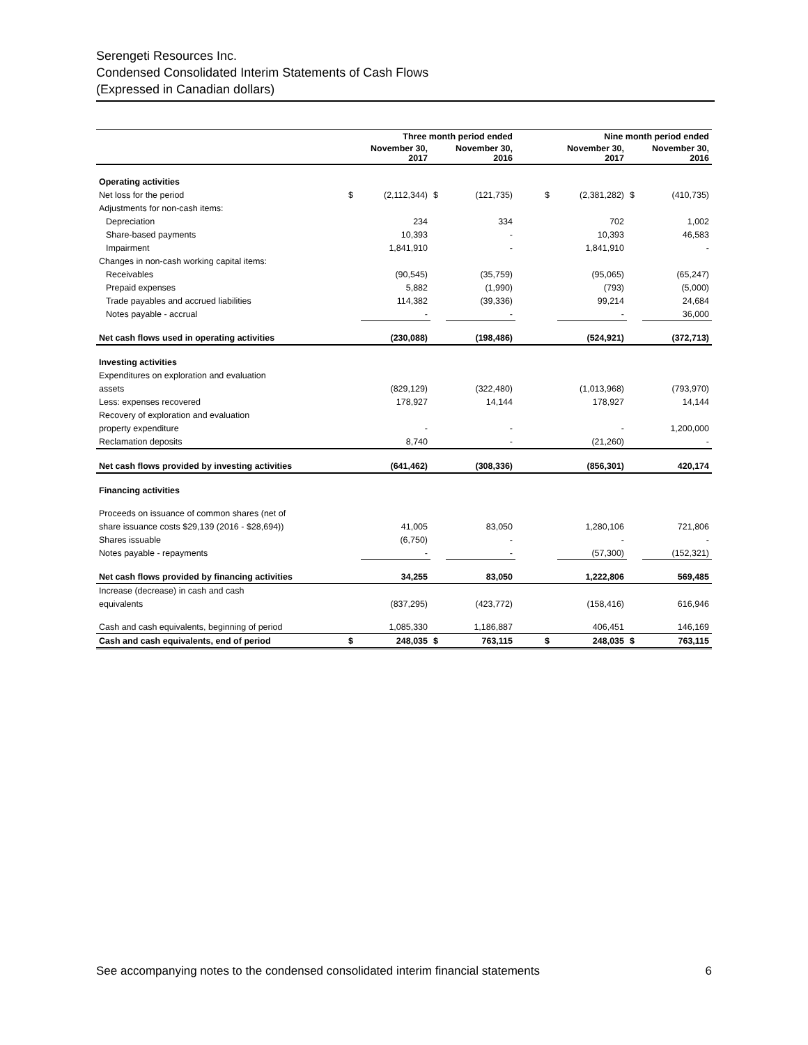Serengeti Resources Inc.
Condensed Consolidated Interim Statements of Cash Flows
(Expressed in Canadian dollars)
| | Three month period ended | | | | | Nine month period ended | | | |
| --- | --- | --- | --- | --- | --- | --- | --- | --- | --- |
| | | November 30, 2017 | | November 30, 2016 | | | November 30, 2017 | | November 30, 2016 |
| Operating activities | | | | | | | | | |
| Net loss for the period | $ | (2,112,344) | $ | (121,735) | | $ | (2,381,282) | $ | (410,735) |
| Adjustments for non-cash items: | | | | | | | | | |
| Depreciation | | 234 | | 334 | | | 702 | | 1,002 |
| Share-based payments | | 10,393 | | - | | | 10,393 | | 46,583 |
| Impairment | | 1,841,910 | | - | | | 1,841,910 | | - |
| Changes in non-cash working capital items: | | | | | | | | | |
| Receivables | | (90,545) | | (35,759) | | | (95,065) | | (65,247) |
| Prepaid expenses | | 5,882 | | (1,990) | | | (793) | | (5,000) |
| Trade payables and accrued liabilities | | 114,382 | | (39,336) | | | 99,214 | | 24,684 |
| Notes payable - accrual | | - | | - | | | - | | 36,000 |
| Net cash flows used in operating activities | | (230,088) | | (198,486) | | | (524,921) | | (372,713) |
| Investing activities | | | | | | | | | |
| Expenditures on exploration and evaluation | | | | | | | | | |
| assets | | (829,129) | | (322,480) | | | (1,013,968) | | (793,970) |
| Less: expenses recovered | | 178,927 | | 14,144 | | | 178,927 | | 14,144 |
| Recovery of exploration and evaluation | | | | | | | | | |
| property expenditure | | - | | - | | | - | | 1,200,000 |
| Reclamation deposits | | 8,740 | | - | | | (21,260) | | - |
| Net cash flows provided by investing activities | | (641,462) | | (308,336) | | | (856,301) | | 420,174 |
| Financing activities | | | | | | | | | |
| Proceeds on issuance of common shares (net of | | | | | | | | | |
| share issuance costs $29,139 (2016 - $28,694)) | | 41,005 | | 83,050 | | | 1,280,106 | | 721,806 |
| Shares issuable | | (6,750) | | - | | | - | | - |
| Notes payable - repayments | | - | | - | | | (57,300) | | (152,321) |
| Net cash flows provided by financing activities | | 34,255 | | 83,050 | | | 1,222,806 | | 569,485 |
| Increase (decrease) in cash and cash | | | | | | | | | |
| equivalents | | (837,295) | | (423,772) | | | (158,416) | | 616,946 |
| Cash and cash equivalents, beginning of period | | 1,085,330 | | 1,186,887 | | | 406,451 | | 146,169 |
| Cash and cash equivalents, end of period | $ | 248,035 | $ | 763,115 | | $ | 248,035 | $ | 763,115 |
See accompanying notes to the condensed consolidated interim financial statements 6